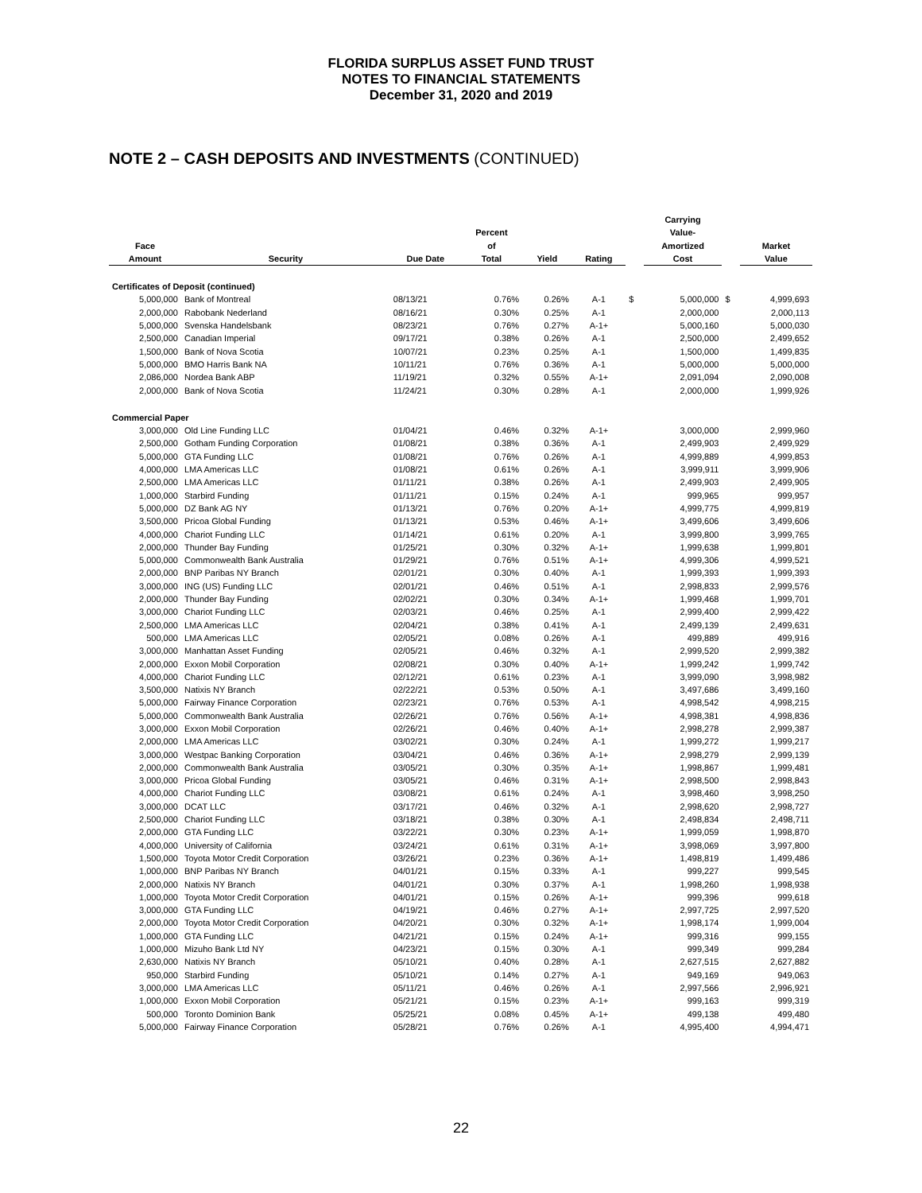FLORIDA SURPLUS ASSET FUND TRUST
NOTES TO FINANCIAL STATEMENTS
December 31, 2020 and 2019
NOTE 2 – CASH DEPOSITS AND INVESTMENTS (CONTINUED)
| Face Amount | Security | Due Date | Percent of Total | Yield | Rating | | Carrying Value- Amortized Cost | | Market Value |
| --- | --- | --- | --- | --- | --- | --- | --- | --- | --- |
| Certificates of Deposit (continued) | | | | | | | | | |
| 5,000,000 | Bank of Montreal | 08/13/21 | 0.76% | 0.26% | A-1 | $ | 5,000,000 | $ | 4,999,693 |
| 2,000,000 | Rabobank Nederland | 08/16/21 | 0.30% | 0.25% | A-1 | | 2,000,000 | | 2,000,113 |
| 5,000,000 | Svenska Handelsbank | 08/23/21 | 0.76% | 0.27% | A-1+ | | 5,000,160 | | 5,000,030 |
| 2,500,000 | Canadian Imperial | 09/17/21 | 0.38% | 0.26% | A-1 | | 2,500,000 | | 2,499,652 |
| 1,500,000 | Bank of Nova Scotia | 10/07/21 | 0.23% | 0.25% | A-1 | | 1,500,000 | | 1,499,835 |
| 5,000,000 | BMO Harris Bank NA | 10/11/21 | 0.76% | 0.36% | A-1 | | 5,000,000 | | 5,000,000 |
| 2,086,000 | Nordea Bank ABP | 11/19/21 | 0.32% | 0.55% | A-1+ | | 2,091,094 | | 2,090,008 |
| 2,000,000 | Bank of Nova Scotia | 11/24/21 | 0.30% | 0.28% | A-1 | | 2,000,000 | | 1,999,926 |
| Commercial Paper | | | | | | | | | |
| 3,000,000 | Old Line Funding LLC | 01/04/21 | 0.46% | 0.32% | A-1+ | | 3,000,000 | | 2,999,960 |
| 2,500,000 | Gotham Funding Corporation | 01/08/21 | 0.38% | 0.36% | A-1 | | 2,499,903 | | 2,499,929 |
| 5,000,000 | GTA Funding LLC | 01/08/21 | 0.76% | 0.26% | A-1 | | 4,999,889 | | 4,999,853 |
| 4,000,000 | LMA Americas LLC | 01/08/21 | 0.61% | 0.26% | A-1 | | 3,999,911 | | 3,999,906 |
| 2,500,000 | LMA Americas LLC | 01/11/21 | 0.38% | 0.26% | A-1 | | 2,499,903 | | 2,499,905 |
| 1,000,000 | Starbird Funding | 01/11/21 | 0.15% | 0.24% | A-1 | | 999,965 | | 999,957 |
| 5,000,000 | DZ Bank AG NY | 01/13/21 | 0.76% | 0.20% | A-1+ | | 4,999,775 | | 4,999,819 |
| 3,500,000 | Pricoa Global Funding | 01/13/21 | 0.53% | 0.46% | A-1+ | | 3,499,606 | | 3,499,606 |
| 4,000,000 | Chariot Funding LLC | 01/14/21 | 0.61% | 0.20% | A-1 | | 3,999,800 | | 3,999,765 |
| 2,000,000 | Thunder Bay Funding | 01/25/21 | 0.30% | 0.32% | A-1+ | | 1,999,638 | | 1,999,801 |
| 5,000,000 | Commonwealth Bank Australia | 01/29/21 | 0.76% | 0.51% | A-1+ | | 4,999,306 | | 4,999,521 |
| 2,000,000 | BNP Paribas NY Branch | 02/01/21 | 0.30% | 0.40% | A-1 | | 1,999,393 | | 1,999,393 |
| 3,000,000 | ING (US) Funding LLC | 02/01/21 | 0.46% | 0.51% | A-1 | | 2,998,833 | | 2,999,576 |
| 2,000,000 | Thunder Bay Funding | 02/02/21 | 0.30% | 0.34% | A-1+ | | 1,999,468 | | 1,999,701 |
| 3,000,000 | Chariot Funding LLC | 02/03/21 | 0.46% | 0.25% | A-1 | | 2,999,400 | | 2,999,422 |
| 2,500,000 | LMA Americas LLC | 02/04/21 | 0.38% | 0.41% | A-1 | | 2,499,139 | | 2,499,631 |
| 500,000 | LMA Americas LLC | 02/05/21 | 0.08% | 0.26% | A-1 | | 499,889 | | 499,916 |
| 3,000,000 | Manhattan Asset Funding | 02/05/21 | 0.46% | 0.32% | A-1 | | 2,999,520 | | 2,999,382 |
| 2,000,000 | Exxon Mobil Corporation | 02/08/21 | 0.30% | 0.40% | A-1+ | | 1,999,242 | | 1,999,742 |
| 4,000,000 | Chariot Funding LLC | 02/12/21 | 0.61% | 0.23% | A-1 | | 3,999,090 | | 3,998,982 |
| 3,500,000 | Natixis NY Branch | 02/22/21 | 0.53% | 0.50% | A-1 | | 3,497,686 | | 3,499,160 |
| 5,000,000 | Fairway Finance Corporation | 02/23/21 | 0.76% | 0.53% | A-1 | | 4,998,542 | | 4,998,215 |
| 5,000,000 | Commonwealth Bank Australia | 02/26/21 | 0.76% | 0.56% | A-1+ | | 4,998,381 | | 4,998,836 |
| 3,000,000 | Exxon Mobil Corporation | 02/26/21 | 0.46% | 0.40% | A-1+ | | 2,998,278 | | 2,999,387 |
| 2,000,000 | LMA Americas LLC | 03/02/21 | 0.30% | 0.24% | A-1 | | 1,999,272 | | 1,999,217 |
| 3,000,000 | Westpac Banking Corporation | 03/04/21 | 0.46% | 0.36% | A-1+ | | 2,998,279 | | 2,999,139 |
| 2,000,000 | Commonwealth Bank Australia | 03/05/21 | 0.30% | 0.35% | A-1+ | | 1,998,867 | | 1,999,481 |
| 3,000,000 | Pricoa Global Funding | 03/05/21 | 0.46% | 0.31% | A-1+ | | 2,998,500 | | 2,998,843 |
| 4,000,000 | Chariot Funding LLC | 03/08/21 | 0.61% | 0.24% | A-1 | | 3,998,460 | | 3,998,250 |
| 3,000,000 | DCAT LLC | 03/17/21 | 0.46% | 0.32% | A-1 | | 2,998,620 | | 2,998,727 |
| 2,500,000 | Chariot Funding LLC | 03/18/21 | 0.38% | 0.30% | A-1 | | 2,498,834 | | 2,498,711 |
| 2,000,000 | GTA Funding LLC | 03/22/21 | 0.30% | 0.23% | A-1+ | | 1,999,059 | | 1,998,870 |
| 4,000,000 | University of California | 03/24/21 | 0.61% | 0.31% | A-1+ | | 3,998,069 | | 3,997,800 |
| 1,500,000 | Toyota Motor Credit Corporation | 03/26/21 | 0.23% | 0.36% | A-1+ | | 1,498,819 | | 1,499,486 |
| 1,000,000 | BNP Paribas NY Branch | 04/01/21 | 0.15% | 0.33% | A-1 | | 999,227 | | 999,545 |
| 2,000,000 | Natixis NY Branch | 04/01/21 | 0.30% | 0.37% | A-1 | | 1,998,260 | | 1,998,938 |
| 1,000,000 | Toyota Motor Credit Corporation | 04/01/21 | 0.15% | 0.26% | A-1+ | | 999,396 | | 999,618 |
| 3,000,000 | GTA Funding LLC | 04/19/21 | 0.46% | 0.27% | A-1+ | | 2,997,725 | | 2,997,520 |
| 2,000,000 | Toyota Motor Credit Corporation | 04/20/21 | 0.30% | 0.32% | A-1+ | | 1,998,174 | | 1,999,004 |
| 1,000,000 | GTA Funding LLC | 04/21/21 | 0.15% | 0.24% | A-1+ | | 999,316 | | 999,155 |
| 1,000,000 | Mizuho Bank Ltd NY | 04/23/21 | 0.15% | 0.30% | A-1 | | 999,349 | | 999,284 |
| 2,630,000 | Natixis NY Branch | 05/10/21 | 0.40% | 0.28% | A-1 | | 2,627,515 | | 2,627,882 |
| 950,000 | Starbird Funding | 05/10/21 | 0.14% | 0.27% | A-1 | | 949,169 | | 949,063 |
| 3,000,000 | LMA Americas LLC | 05/11/21 | 0.46% | 0.26% | A-1 | | 2,997,566 | | 2,996,921 |
| 1,000,000 | Exxon Mobil Corporation | 05/21/21 | 0.15% | 0.23% | A-1+ | | 999,163 | | 999,319 |
| 500,000 | Toronto Dominion Bank | 05/25/21 | 0.08% | 0.45% | A-1+ | | 499,138 | | 499,480 |
| 5,000,000 | Fairway Finance Corporation | 05/28/21 | 0.76% | 0.26% | A-1 | | 4,995,400 | | 4,994,471 |
22